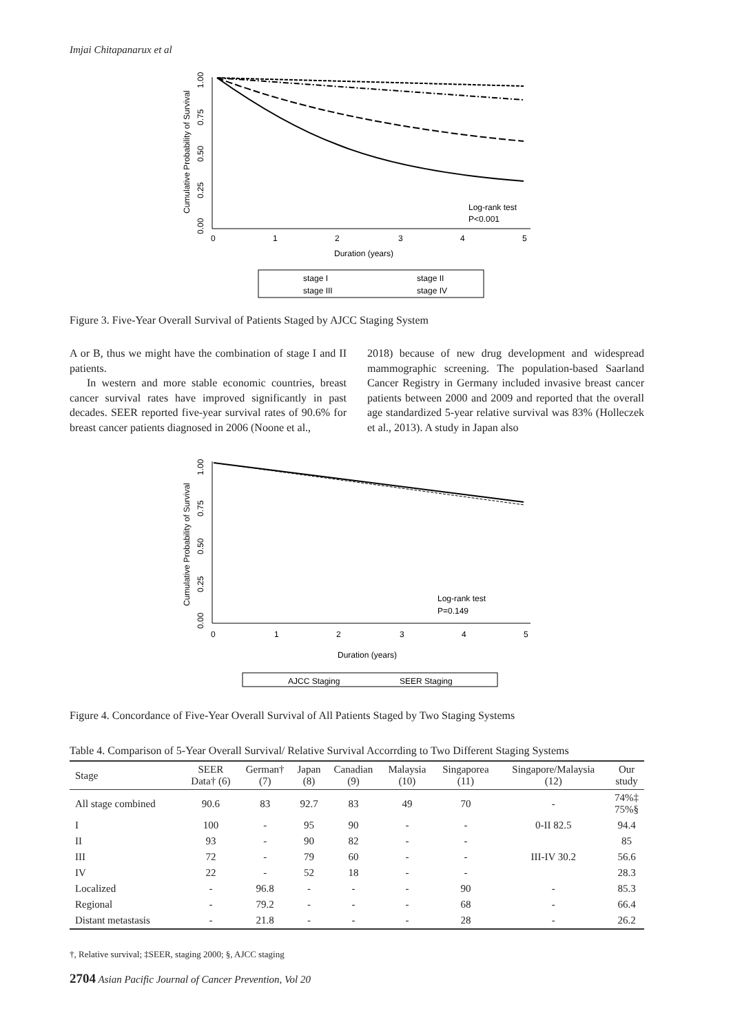Imjai Chitapanarux et al
Cumulative Probability of Survival
1.00
0.75
0.50
0.25
0.00
Log-rank test
P<0.001
0
1
2
3
4
5
Duration (years)
stage I
stage II
stage III
stage IV
Figure 3. Five-Year Overall Survival of Patients Staged by AJCC Staging System
A or B, thus we might have the combination of stage I and II patients.
In western and more stable economic countries, breast cancer survival rates have improved significantly in past decades. SEER reported five-year survival rates of 90.6% for breast cancer patients diagnosed in 2006 (Noone et al.,
2018) because of new drug development and widespread mammographic screening. The population-based Saarland Cancer Registry in Germany included invasive breast cancer patients between 2000 and 2009 and reported that the overall age standardized 5-year relative survival was 83% (Holleczek et al., 2013). A study in Japan also
Cumulative Probability of Survival
1.00
0.75
0.50
0.25
0.00
Log-rank test
P=0.149
0
1
2
3
4
5
Duration (years)
AJCC Staging
SEER Staging
Figure 4. Concordance of Five-Year Overall Survival of All Patients Staged by Two Staging Systems
Table 4. Comparison of 5-Year Overall Survival/ Relative Survival Accorrding to Two Different Staging Systems
| Stage | SEER Data† (6) | German† (7) | Japan (8) | Canadian (9) | Malaysia (10) | Singaporea (11) | Singapore/Malaysia (12) | Our study |
| --- | --- | --- | --- | --- | --- | --- | --- | --- |
| All stage combined | 90.6 | 83 | 92.7 | 83 | 49 | 70 | - | 74%‡ 75%§ |
| I | 100 | - | 95 | 90 | - | - | 0-II 82.5 | 94.4 |
| II | 93 | - | 90 | 82 | - | - | | 85 |
| III | 72 | - | 79 | 60 | - | - | III-IV 30.2 | 56.6 |
| IV | 22 | - | 52 | 18 | - | - | | 28.3 |
| Localized | - | 96.8 | - | - | - | 90 | - | 85.3 |
| Regional | - | 79.2 | - | - | - | 68 | - | 66.4 |
| Distant metastasis | - | 21.8 | - | - | - | 28 | - | 26.2 |
†, Relative survival; ‡SEER, staging 2000; §, AJCC staging
2704 Asian Pacific Journal of Cancer Prevention, Vol 20